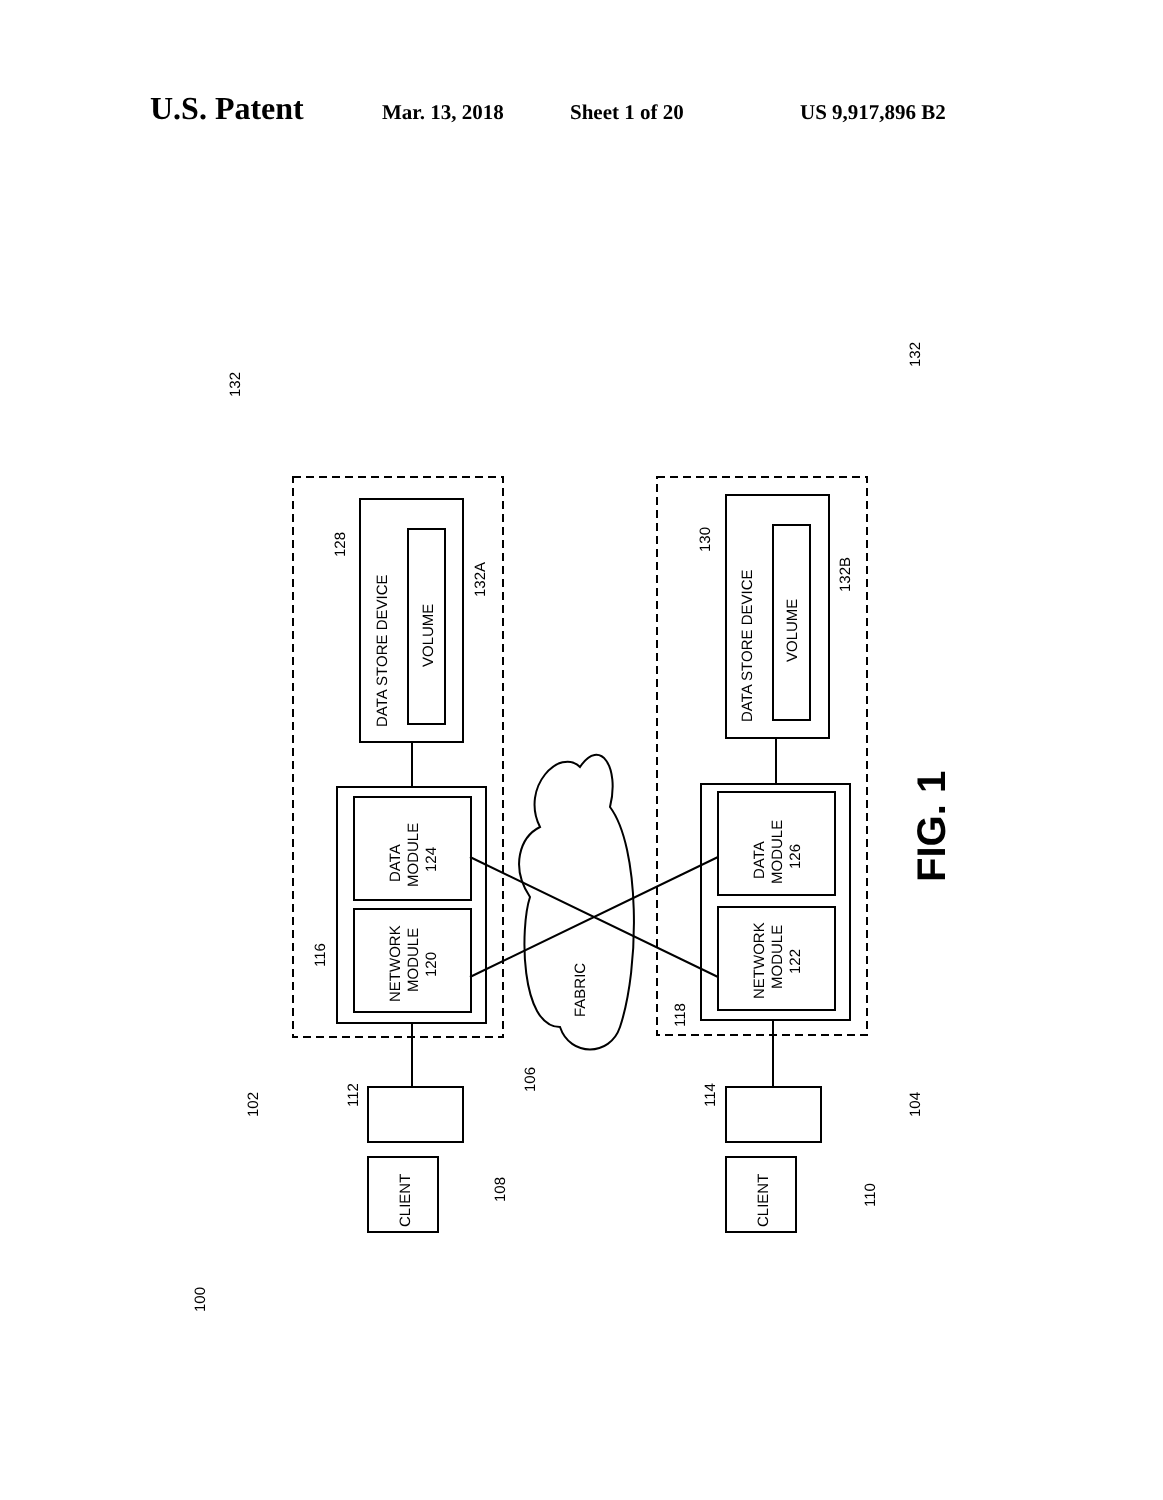U.S. Patent Mar. 13, 2018 Sheet 1 of 20 US 9,917,896 B2
DATA STORE DEVICE
VOLUME
DATA STORE DEVICE
VOLUME
DATA
MODULE
124
NETWORK
MODULE
120
DATA
MODULE
126
NETWORK
MODULE
122
FABRIC
CLIENT
CLIENT
132
132
128
132A
130
132B
116
118
102
106
104
112
114
108
110
100
FIG. 1